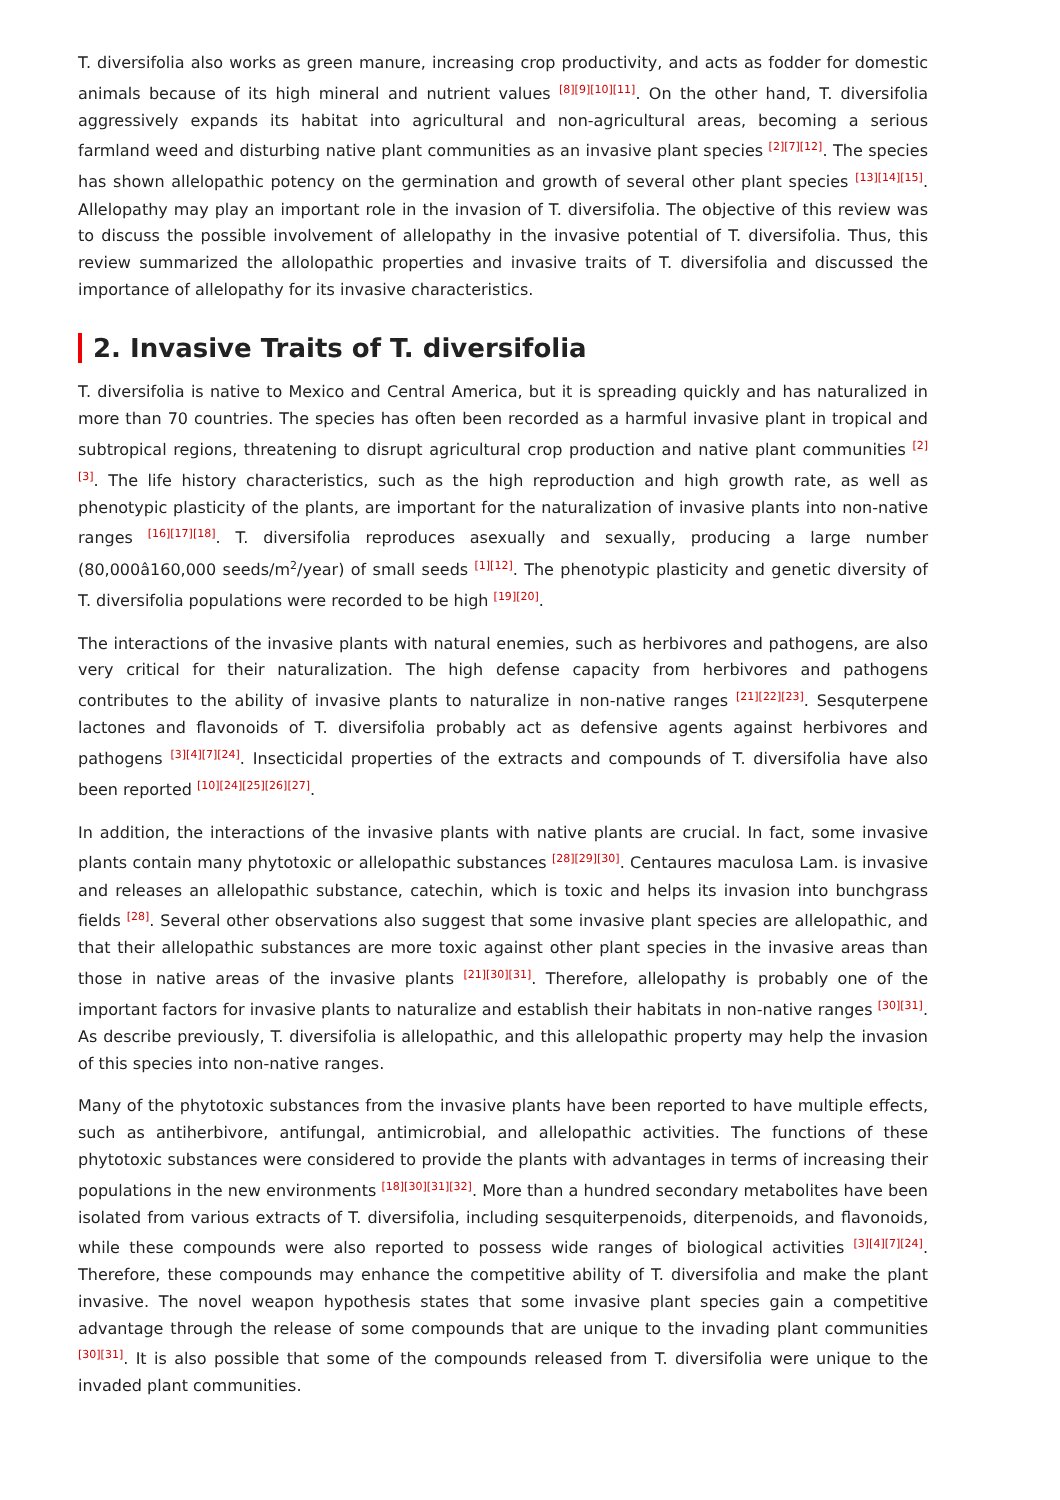T. diversifolia also works as green manure, increasing crop productivity, and acts as fodder for domestic animals because of its high mineral and nutrient values <sup>[8][9][10][11]</sup>. On the other hand, T. diversifolia aggressively expands its habitat into agricultural and non-agricultural areas, becoming a serious farmland weed and disturbing native plant communities as an invasive plant species <sup>[2][7][12]</sup>. The species has shown allelopathic potency on the germination and growth of several other plant species <sup>[13][14][15]</sup>. Allelopathy may play an important role in the invasion of T. diversifolia. The objective of this review was to discuss the possible involvement of allelopathy in the invasive potential of T. diversifolia. Thus, this review summarized the allolopathic properties and invasive traits of T. diversifolia and discussed the importance of allelopathy for its invasive characteristics.
2. Invasive Traits of T. diversifolia
T. diversifolia is native to Mexico and Central America, but it is spreading quickly and has naturalized in more than 70 countries. The species has often been recorded as a harmful invasive plant in tropical and subtropical regions, threatening to disrupt agricultural crop production and native plant communities <sup>[2][3]</sup>. The life history characteristics, such as the high reproduction and high growth rate, as well as phenotypic plasticity of the plants, are important for the naturalization of invasive plants into non-native ranges <sup>[16][17][18]</sup>. T. diversifolia reproduces asexually and sexually, producing a large number (80,000â160,000 seeds/m<sup>2</sup>/year) of small seeds <sup>[1][12]</sup>. The phenotypic plasticity and genetic diversity of T. diversifolia populations were recorded to be high <sup>[19][20]</sup>.
The interactions of the invasive plants with natural enemies, such as herbivores and pathogens, are also very critical for their naturalization. The high defense capacity from herbivores and pathogens contributes to the ability of invasive plants to naturalize in non-native ranges <sup>[21][22][23]</sup>. Sesquterpene lactones and flavonoids of T. diversifolia probably act as defensive agents against herbivores and pathogens <sup>[3][4][7][24]</sup>. Insecticidal properties of the extracts and compounds of T. diversifolia have also been reported <sup>[10][24][25][26][27]</sup>.
In addition, the interactions of the invasive plants with native plants are crucial. In fact, some invasive plants contain many phytotoxic or allelopathic substances <sup>[28][29][30]</sup>. Centaures maculosa Lam. is invasive and releases an allelopathic substance, catechin, which is toxic and helps its invasion into bunchgrass fields <sup>[28]</sup>. Several other observations also suggest that some invasive plant species are allelopathic, and that their allelopathic substances are more toxic against other plant species in the invasive areas than those in native areas of the invasive plants <sup>[21][30][31]</sup>. Therefore, allelopathy is probably one of the important factors for invasive plants to naturalize and establish their habitats in non-native ranges <sup>[30][31]</sup>. As describe previously, T. diversifolia is allelopathic, and this allelopathic property may help the invasion of this species into non-native ranges.
Many of the phytotoxic substances from the invasive plants have been reported to have multiple effects, such as antiherbivore, antifungal, antimicrobial, and allelopathic activities. The functions of these phytotoxic substances were considered to provide the plants with advantages in terms of increasing their populations in the new environments <sup>[18][30][31][32]</sup>. More than a hundred secondary metabolites have been isolated from various extracts of T. diversifolia, including sesquiterpenoids, diterpenoids, and flavonoids, while these compounds were also reported to possess wide ranges of biological activities <sup>[3][4][7][24]</sup>. Therefore, these compounds may enhance the competitive ability of T. diversifolia and make the plant invasive. The novel weapon hypothesis states that some invasive plant species gain a competitive advantage through the release of some compounds that are unique to the invading plant communities <sup>[30][31]</sup>. It is also possible that some of the compounds released from T. diversifolia were unique to the invaded plant communities.